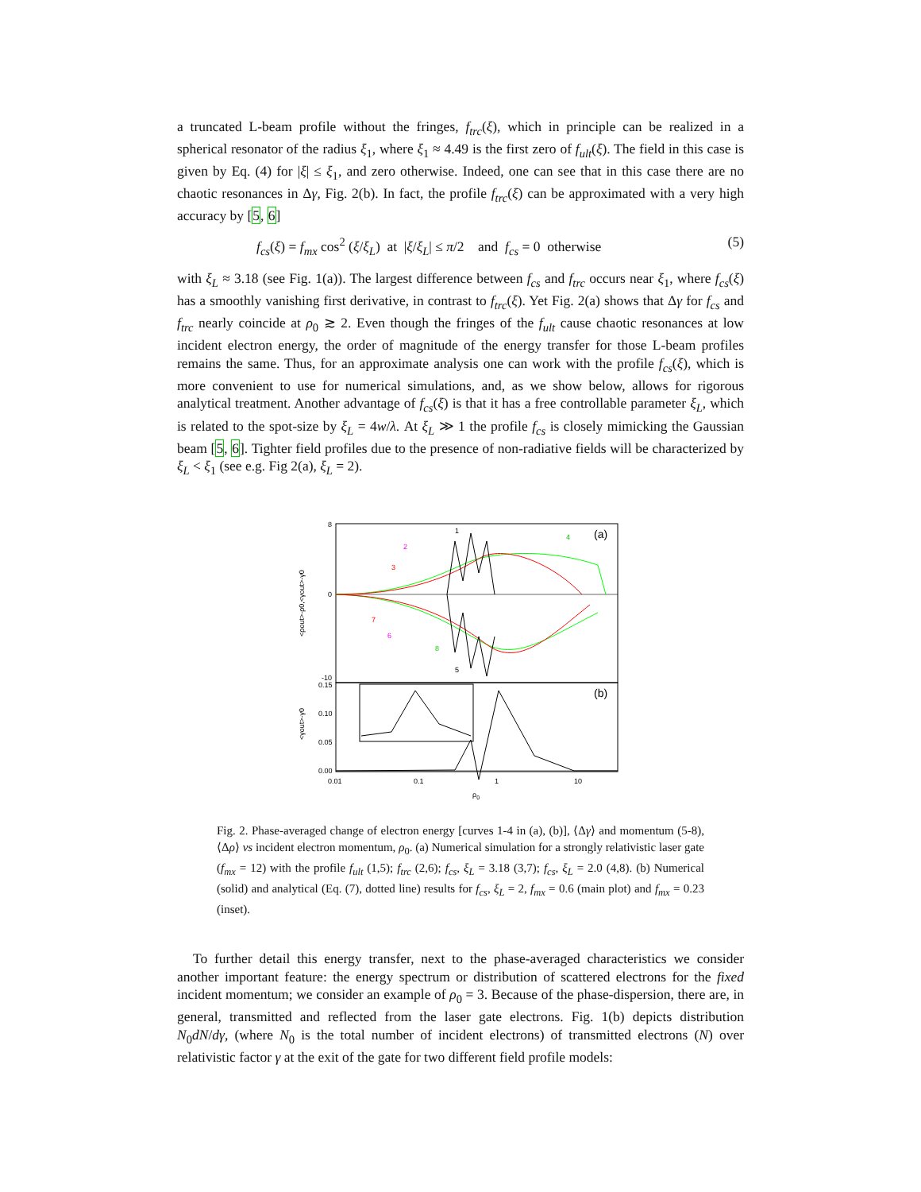a truncated L-beam profile without the fringes, f<sub>trc</sub>(ξ), which in principle can be realized in a spherical resonator of the radius ξ<sub>1</sub>, where ξ<sub>1</sub> ≈ 4.49 is the first zero of f<sub>ult</sub>(ξ). The field in this case is given by Eq. (4) for |ξ| ≤ ξ<sub>1</sub>, and zero otherwise. Indeed, one can see that in this case there are no chaotic resonances in Δγ, Fig. 2(b). In fact, the profile f<sub>trc</sub>(ξ) can be approximated with a very high accuracy by [5, 6]
f<sub>cs</sub>(ξ) = f<sub>mx</sub> cos<sup>2</sup> (ξ/ξ<sub>L</sub>) at |ξ/ξ<sub>L</sub>| ≤ π/2 and f<sub>cs</sub> = 0 otherwise (5)
with ξ<sub>L</sub> ≈ 3.18 (see Fig. 1(a)). The largest difference between f<sub>cs</sub> and f<sub>trc</sub> occurs near ξ<sub>1</sub>, where f<sub>cs</sub>(ξ) has a smoothly vanishing first derivative, in contrast to f<sub>trc</sub>(ξ). Yet Fig. 2(a) shows that Δγ for f<sub>cs</sub> and f<sub>trc</sub> nearly coincide at ρ<sub>0</sub> ≳ 2. Even though the fringes of the f<sub>ult</sub> cause chaotic resonances at low incident electron energy, the order of magnitude of the energy transfer for those L-beam profiles remains the same. Thus, for an approximate analysis one can work with the profile f<sub>cs</sub>(ξ), which is more convenient to use for numerical simulations, and, as we show below, allows for rigorous analytical treatment. Another advantage of f<sub>cs</sub>(ξ) is that it has a free controllable parameter ξ<sub>L</sub>, which is related to the spot-size by ξ<sub>L</sub> = 4w/λ. At ξ<sub>L</sub> ≫ 1 the profile f<sub>cs</sub> is closely mimicking the Gaussian beam [5, 6]. Tighter field profiles due to the presence of non-radiative fields will be characterized by ξ<sub>L</sub> < ξ<sub>1</sub> (see e.g. Fig 2(a), ξ<sub>L</sub> = 2).
1
2
3
4
5
6
7
8
(a)
(b)
8
0
-10
0.15
0.10
0.05
0.00
0.01
0.1
1
10
ρ0
<ρout>-ρ0,<γout>-γ0
<γout>-γ0
Fig. 2. Phase-averaged change of electron energy [curves 1-4 in (a), (b)], ⟨Δγ⟩ and momentum (5-8), ⟨Δρ⟩ vs incident electron momentum, ρ<sub>0</sub>. (a) Numerical simulation for a strongly relativistic laser gate (f<sub>mx</sub> = 12) with the profile f<sub>ult</sub> (1,5); f<sub>trc</sub> (2,6); f<sub>cs</sub>, ξ<sub>L</sub> = 3.18 (3,7); f<sub>cs</sub>, ξ<sub>L</sub> = 2.0 (4,8). (b) Numerical (solid) and analytical (Eq. (7), dotted line) results for f<sub>cs</sub>, ξ<sub>L</sub> = 2, f<sub>mx</sub> = 0.6 (main plot) and f<sub>mx</sub> = 0.23 (inset).
To further detail this energy transfer, next to the phase-averaged characteristics we consider another important feature: the energy spectrum or distribution of scattered electrons for the fixed incident momentum; we consider an example of ρ<sub>0</sub> = 3. Because of the phase-dispersion, there are, in general, transmitted and reflected from the laser gate electrons. Fig. 1(b) depicts distribution N<sub>0</sub>dN/dγ, (where N<sub>0</sub> is the total number of incident electrons) of transmitted electrons (N) over relativistic factor γ at the exit of the gate for two different field profile models: